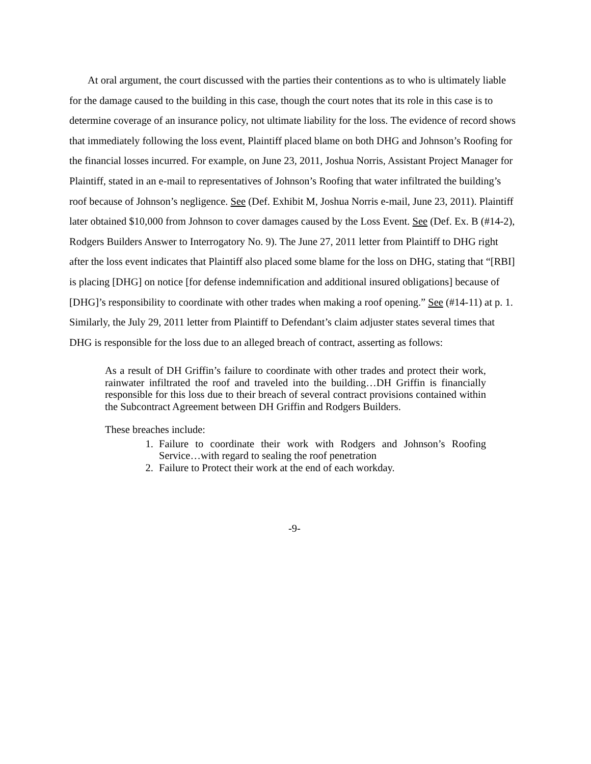At oral argument, the court discussed with the parties their contentions as to who is ultimately liable for the damage caused to the building in this case, though the court notes that its role in this case is to determine coverage of an insurance policy, not ultimate liability for the loss. The evidence of record shows that immediately following the loss event, Plaintiff placed blame on both DHG and Johnson’s Roofing for the financial losses incurred. For example, on June 23, 2011, Joshua Norris, Assistant Project Manager for Plaintiff, stated in an e-mail to representatives of Johnson’s Roofing that water infiltrated the building’s roof because of Johnson’s negligence. See (Def. Exhibit M, Joshua Norris e-mail, June 23, 2011). Plaintiff later obtained $10,000 from Johnson to cover damages caused by the Loss Event. See (Def. Ex. B (#14-2), Rodgers Builders Answer to Interrogatory No. 9). The June 27, 2011 letter from Plaintiff to DHG right after the loss event indicates that Plaintiff also placed some blame for the loss on DHG, stating that “[RBI] is placing [DHG] on notice [for defense indemnification and additional insured obligations] because of [DHG]’s responsibility to coordinate with other trades when making a roof opening.” See (#14-11) at p. 1. Similarly, the July 29, 2011 letter from Plaintiff to Defendant’s claim adjuster states several times that DHG is responsible for the loss due to an alleged breach of contract, asserting as follows:
As a result of DH Griffin’s failure to coordinate with other trades and protect their work, rainwater infiltrated the roof and traveled into the building…DH Griffin is financially responsible for this loss due to their breach of several contract provisions contained within the Subcontract Agreement between DH Griffin and Rodgers Builders.
These breaches include:
1. Failure to coordinate their work with Rodgers and Johnson’s Roofing Service…with regard to sealing the roof penetration
2. Failure to Protect their work at the end of each workday.
-9-